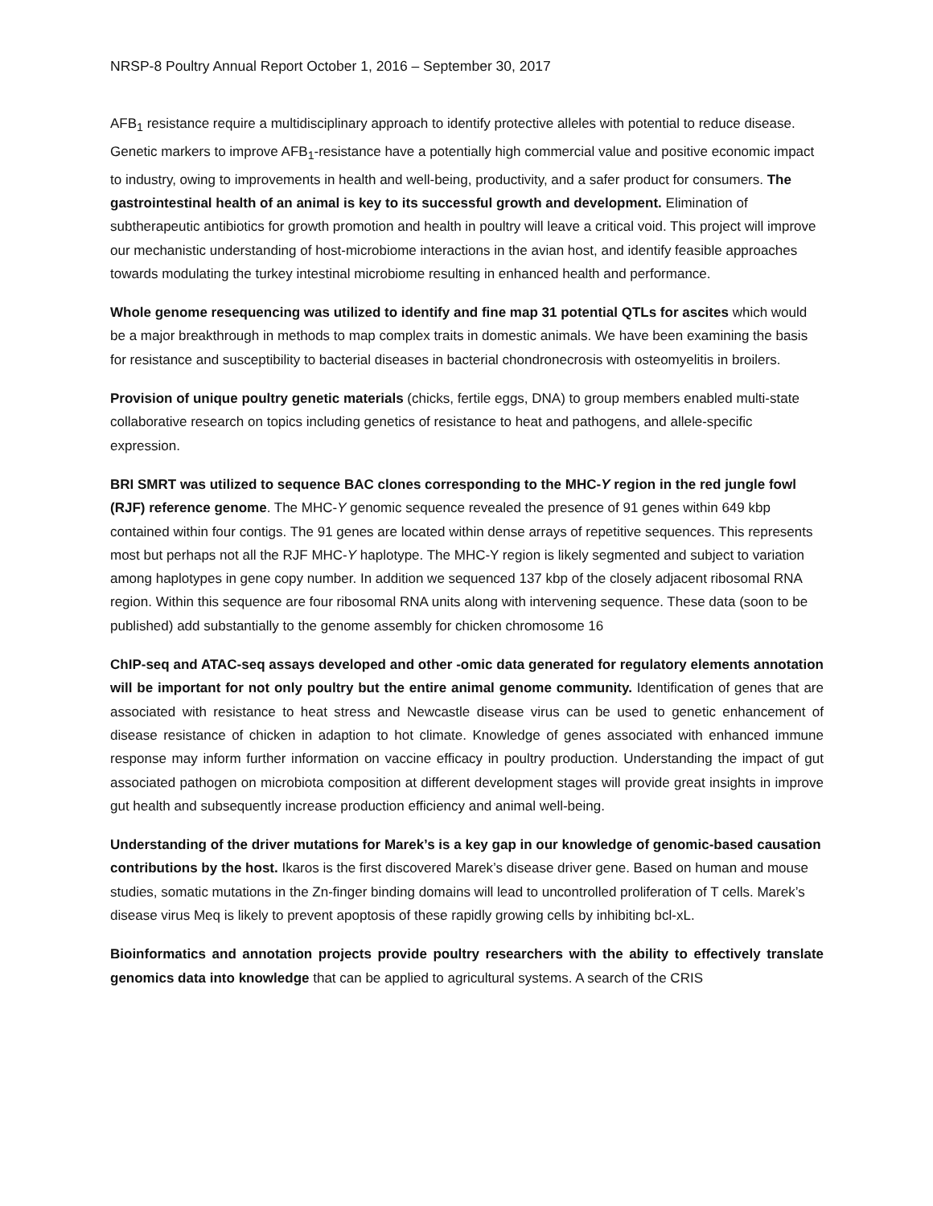NRSP-8 Poultry Annual Report October 1, 2016 – September 30, 2017
AFB<sub>1</sub> resistance require a multidisciplinary approach to identify protective alleles with potential to reduce disease. Genetic markers to improve AFB<sub>1</sub>-resistance have a potentially high commercial value and positive economic impact to industry, owing to improvements in health and well-being, productivity, and a safer product for consumers. The gastrointestinal health of an animal is key to its successful growth and development. Elimination of subtherapeutic antibiotics for growth promotion and health in poultry will leave a critical void. This project will improve our mechanistic understanding of host-microbiome interactions in the avian host, and identify feasible approaches towards modulating the turkey intestinal microbiome resulting in enhanced health and performance.
Whole genome resequencing was utilized to identify and fine map 31 potential QTLs for ascites which would be a major breakthrough in methods to map complex traits in domestic animals. We have been examining the basis for resistance and susceptibility to bacterial diseases in bacterial chondronecrosis with osteomyelitis in broilers.
Provision of unique poultry genetic materials (chicks, fertile eggs, DNA) to group members enabled multi-state collaborative research on topics including genetics of resistance to heat and pathogens, and allele-specific expression.
BRI SMRT was utilized to sequence BAC clones corresponding to the MHC-Y region in the red jungle fowl (RJF) reference genome. The MHC-Y genomic sequence revealed the presence of 91 genes within 649 kbp contained within four contigs. The 91 genes are located within dense arrays of repetitive sequences. This represents most but perhaps not all the RJF MHC-Y haplotype. The MHC-Y region is likely segmented and subject to variation among haplotypes in gene copy number. In addition we sequenced 137 kbp of the closely adjacent ribosomal RNA region. Within this sequence are four ribosomal RNA units along with intervening sequence. These data (soon to be published) add substantially to the genome assembly for chicken chromosome 16
ChIP-seq and ATAC-seq assays developed and other -omic data generated for regulatory elements annotation will be important for not only poultry but the entire animal genome community. Identification of genes that are associated with resistance to heat stress and Newcastle disease virus can be used to genetic enhancement of disease resistance of chicken in adaption to hot climate. Knowledge of genes associated with enhanced immune response may inform further information on vaccine efficacy in poultry production. Understanding the impact of gut associated pathogen on microbiota composition at different development stages will provide great insights in improve gut health and subsequently increase production efficiency and animal well-being.
Understanding of the driver mutations for Marek’s is a key gap in our knowledge of genomic-based causation contributions by the host. Ikaros is the first discovered Marek’s disease driver gene. Based on human and mouse studies, somatic mutations in the Zn-finger binding domains will lead to uncontrolled proliferation of T cells. Marek’s disease virus Meq is likely to prevent apoptosis of these rapidly growing cells by inhibiting bcl-xL.
Bioinformatics and annotation projects provide poultry researchers with the ability to effectively translate genomics data into knowledge that can be applied to agricultural systems. A search of the CRIS